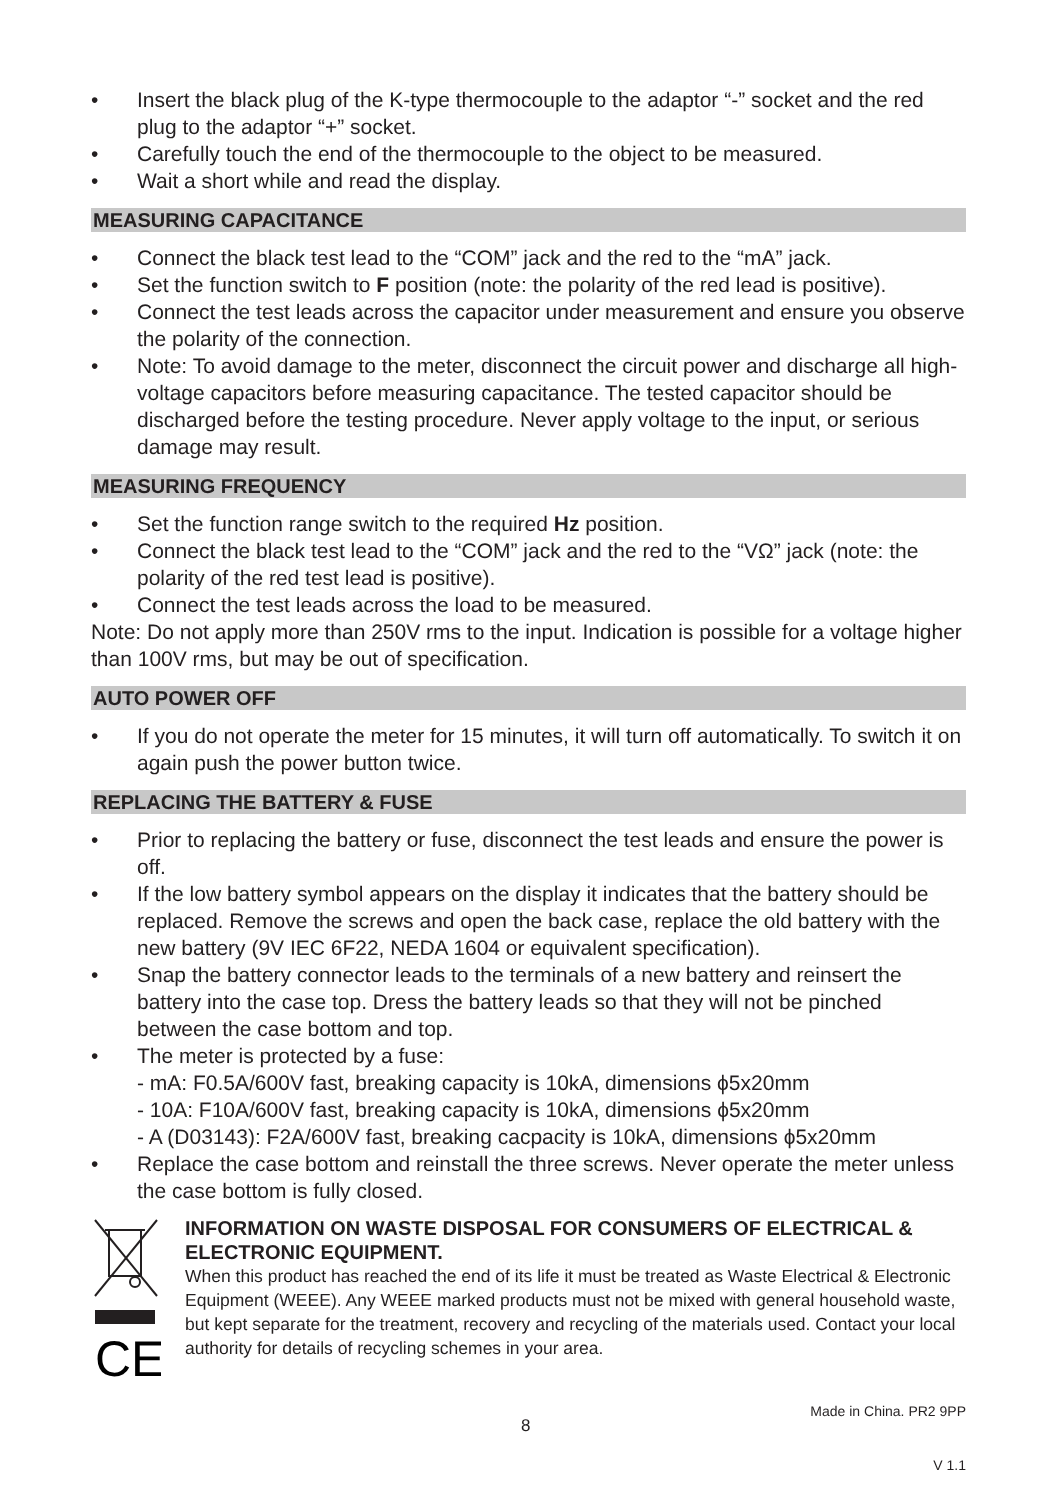• Insert the black plug of the K-type thermocouple to the adaptor “-” socket and the red plug to the adaptor “+” socket.
• Carefully touch the end of the thermocouple to the object to be measured.
• Wait a short while and read the display.
MEASURING CAPACITANCE
• Connect the black test lead to the “COM” jack and the red to the “mA” jack.
• Set the function switch to F position (note: the polarity of the red lead is positive).
• Connect the test leads across the capacitor under measurement and ensure you observe the polarity of the connection.
• Note: To avoid damage to the meter, disconnect the circuit power and discharge all high-voltage capacitors before measuring capacitance. The tested capacitor should be discharged before the testing procedure. Never apply voltage to the input, or serious damage may result.
MEASURING FREQUENCY
• Set the function range switch to the required Hz position.
• Connect the black test lead to the “COM” jack and the red to the “VΩ” jack (note: the polarity of the red test lead is positive).
• Connect the test leads across the load to be measured.
Note: Do not apply more than 250V rms to the input. Indication is possible for a voltage higher than 100V rms, but may be out of specification.
AUTO POWER OFF
• If you do not operate the meter for 15 minutes, it will turn off automatically. To switch it on again push the power button twice.
REPLACING THE BATTERY & FUSE
• Prior to replacing the battery or fuse, disconnect the test leads and ensure the power is off.
• If the low battery symbol appears on the display it indicates that the battery should be replaced. Remove the screws and open the back case, replace the old battery with the new battery (9V IEC 6F22, NEDA 1604 or equivalent specification).
• Snap the battery connector leads to the terminals of a new battery and reinsert the battery into the case top. Dress the battery leads so that they will not be pinched between the case bottom and top.
• The meter is protected by a fuse:
- mA: F0.5A/600V fast, breaking capacity is 10kA, dimensions ϕ5x20mm
- 10A: F10A/600V fast, breaking capacity is 10kA, dimensions ϕ5x20mm
- A (D03143): F2A/600V fast, breaking cacpacity is 10kA, dimensions ϕ5x20mm
• Replace the case bottom and reinstall the three screws. Never operate the meter unless the case bottom is fully closed.
CE
INFORMATION ON WASTE DISPOSAL FOR CONSUMERS OF ELECTRICAL & ELECTRONIC EQUIPMENT.
When this product has reached the end of its life it must be treated as Waste Electrical & Electronic Equipment (WEEE). Any WEEE marked products must not be mixed with general household waste, but kept separate for the treatment, recovery and recycling of the materials used. Contact your local authority for details of recycling schemes in your area.
8 Made in China. PR2 9PP
V 1.1